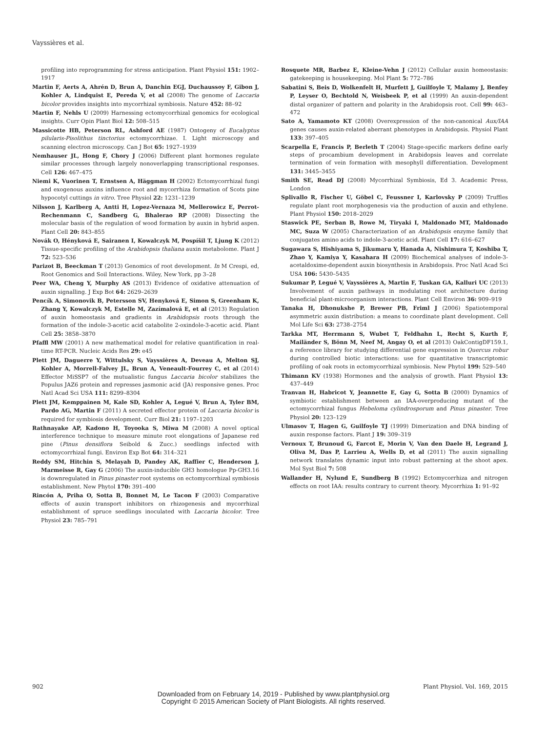Vayssières et al.
profiling into reprogramming for stress anticipation. Plant Physiol 151: 1902–1917
Martin F, Aerts A, Ahrén D, Brun A, Danchin EGJ, Duchaussoy F, Gibon J, Kohler A, Lindquist E, Pereda V, et al (2008) The genome of Laccaria bicolor provides insights into mycorrhizal symbiosis. Nature 452: 88–92
Martin F, Nehls U (2009) Harnessing ectomycorrhizal genomics for ecological insights. Curr Opin Plant Biol 12: 508–515
Massicotte HB, Peterson RL, Ashford AE (1987) Ontogeny of Eucalyptus pilularis-Pisolithus tinctorius ectomycorrhizae. I. Light microscopy and scanning electron microscopy. Can J Bot 65: 1927–1939
Nemhauser JL, Hong F, Chory J (2006) Different plant hormones regulate similar processes through largely nonoverlapping transcriptional responses. Cell 126: 467–475
Niemi K, Vuorinen T, Ernstsen A, Häggman H (2002) Ectomycorrhizal fungi and exogenous auxins influence root and mycorrhiza formation of Scots pine hypocotyl cuttings in vitro. Tree Physiol 22: 1231–1239
Nilsson J, Karlberg A, Antti H, Lopez-Vernaza M, Mellerowicz E, Perrot-Rechenmann C, Sandberg G, Bhalerao RP (2008) Dissecting the molecular basis of the regulation of wood formation by auxin in hybrid aspen. Plant Cell 20: 843–855
Novák O, Hényková E, Sairanen I, Kowalczyk M, Pospíšil T, Ljung K (2012) Tissue-specific profiling of the Arabidopsis thaliana auxin metabolome. Plant J 72: 523–536
Parizot B, Beeckman T (2013) Genomics of root development. In M Crespi, ed, Root Genomics and Soil Interactions. Wiley, New York, pp 3–28
Peer WA, Cheng Y, Murphy AS (2013) Evidence of oxidative attenuation of auxin signalling. J Exp Bot 64: 2629–2639
Pencík A, Simonovik B, Petersson SV, Henyková E, Simon S, Greenham K, Zhang Y, Kowalczyk M, Estelle M, Zazímalová E, et al (2013) Regulation of auxin homeostasis and gradients in Arabidopsis roots through the formation of the indole-3-acetic acid catabolite 2-oxindole-3-acetic acid. Plant Cell 25: 3858–3870
Pfaffl MW (2001) A new mathematical model for relative quantification in real-time RT-PCR. Nucleic Acids Res 29: e45
Plett JM, Daguerre Y, Wittulsky S, Vayssières A, Deveau A, Melton SJ, Kohler A, Morrell-Falvey JL, Brun A, Veneault-Fourrey C, et al (2014) Effector MiSSP7 of the mutualistic fungus Laccaria bicolor stabilizes the Populus JAZ6 protein and represses jasmonic acid (JA) responsive genes. Proc Natl Acad Sci USA 111: 8299–8304
Plett JM, Kemppainen M, Kale SD, Kohler A, Legué V, Brun A, Tyler BM, Pardo AG, Martin F (2011) A secreted effector protein of Laccaria bicolor is required for symbiosis development. Curr Biol 21: 1197–1203
Rathnayake AP, Kadono H, Toyooka S, Miwa M (2008) A novel optical interference technique to measure minute root elongations of Japanese red pine (Pinus densiflora Seibold & Zucc.) seedlings infected with ectomycorrhizal fungi. Environ Exp Bot 64: 314–321
Reddy SM, Hitchin S, Melayah D, Pandey AK, Raffier C, Henderson J, Marmeisse R, Gay G (2006) The auxin-inducible GH3 homologue Pp-GH3.16 is downregulated in Pinus pinaster root systems on ectomycorrhizal symbiosis establishment. New Phytol 170: 391–400
Rincón A, Priha O, Sotta B, Bonnet M, Le Tacon F (2003) Comparative effects of auxin transport inhibitors on rhizogenesis and mycorrhizal establishment of spruce seedlings inoculated with Laccaria bicolor. Tree Physiol 23: 785–791
Rosquete MR, Barbez E, Kleine-Vehn J (2012) Cellular auxin homeostasis: gatekeeping is housekeeping. Mol Plant 5: 772–786
Sabatini S, Beis D, Wolkenfelt H, Murfett J, Guilfoyle T, Malamy J, Benfey P, Leyser O, Bechtold N, Weisbeek P, et al (1999) An auxin-dependent distal organizer of pattern and polarity in the Arabidopsis root. Cell 99: 463–472
Sato A, Yamamoto KT (2008) Overexpression of the non-canonical Aux/IAA genes causes auxin-related aberrant phenotypes in Arabidopsis. Physiol Plant 133: 397–405
Scarpella E, Francis P, Berleth T (2004) Stage-specific markers define early steps of procambium development in Arabidopsis leaves and correlate termination of vein formation with mesophyll differentiation. Development 131: 3445–3455
Smith SE, Read DJ (2008) Mycorrhizal Symbiosis, Ed 3. Academic Press, London
Splivallo R, Fischer U, Göbel C, Feussner I, Karlovsky P (2009) Truffles regulate plant root morphogenesis via the production of auxin and ethylene. Plant Physiol 150: 2018–2029
Staswick PE, Serban B, Rowe M, Tiryaki I, Maldonado MT, Maldonado MC, Suza W (2005) Characterization of an Arabidopsis enzyme family that conjugates amino acids to indole-3-acetic acid. Plant Cell 17: 616–627
Sugawara S, Hishiyama S, Jikumaru Y, Hanada A, Nishimura T, Koshiba T, Zhao Y, Kamiya Y, Kasahara H (2009) Biochemical analyses of indole-3-acetaldoxime-dependent auxin biosynthesis in Arabidopsis. Proc Natl Acad Sci USA 106: 5430–5435
Sukumar P, Legué V, Vayssières A, Martin F, Tuskan GA, Kalluri UC (2013) Involvement of auxin pathways in modulating root architecture during beneficial plant-microorganism interactions. Plant Cell Environ 36: 909–919
Tanaka H, Dhonukshe P, Brewer PB, Friml J (2006) Spatiotemporal asymmetric auxin distribution: a means to coordinate plant development. Cell Mol Life Sci 63: 2738–2754
Tarkka MT, Herrmann S, Wubet T, Feldhahn L, Recht S, Kurth F, Mailänder S, Bönn M, Neef M, Angay O, et al (2013) OakContigDF159.1, a reference library for studying differential gene expression in Quercus robur during controlled biotic interactions: use for quantitative transcriptomic profiling of oak roots in ectomycorrhizal symbiosis. New Phytol 199: 529–540
Thimann KV (1938) Hormones and the analysis of growth. Plant Physiol 13: 437–449
Tranvan H, Habricot Y, Jeannette E, Gay G, Sotta B (2000) Dynamics of symbiotic establishment between an IAA-overproducing mutant of the ectomycorrhizal fungus Hebeloma cylindrosporum and Pinus pinaster. Tree Physiol 20: 123–129
Ulmasov T, Hagen G, Guilfoyle TJ (1999) Dimerization and DNA binding of auxin response factors. Plant J 19: 309–319
Vernoux T, Brunoud G, Farcot E, Morin V, Van den Daele H, Legrand J, Oliva M, Das P, Larrieu A, Wells D, et al (2011) The auxin signalling network translates dynamic input into robust patterning at the shoot apex. Mol Syst Biol 7: 508
Wallander H, Nylund E, Sundberg B (1992) Ectomycorrhiza and nitrogen effects on root IAA: results contrary to current theory. Mycorrhiza 1: 91–92
902 Plant Physiol. Vol. 169, 2015
Downloaded from on February 14, 2019 - Published by www.plantphysiol.org
Copyright © 2015 American Society of Plant Biologists. All rights reserved.